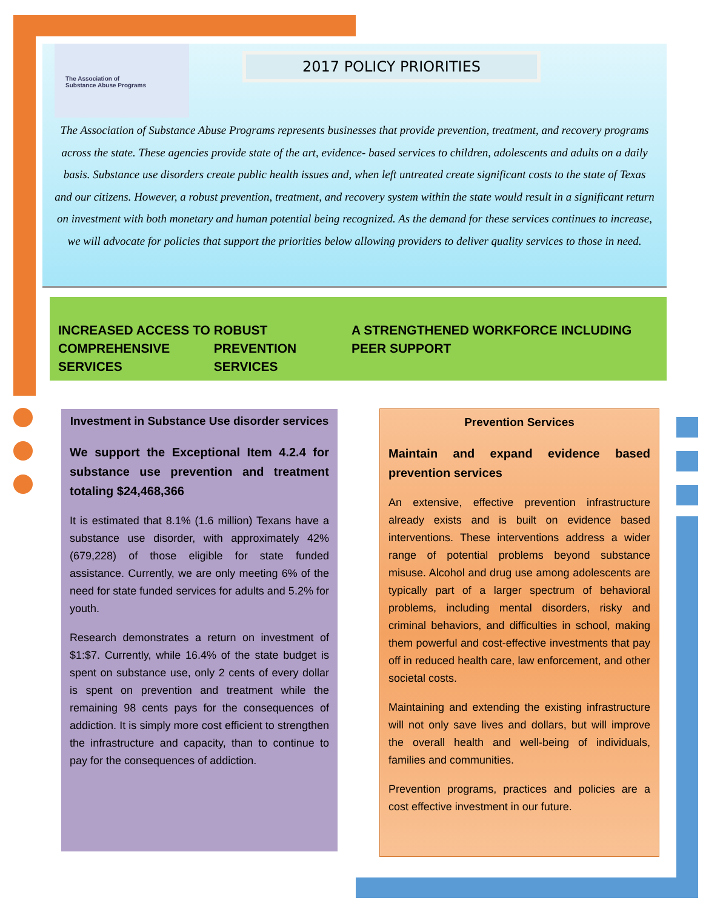The Association of
Substance Abuse Programs
2017 POLICY PRIORITIES
The Association of Substance Abuse Programs represents businesses that provide prevention, treatment, and recovery programs across the state. These agencies provide state of the art, evidence- based services to children, adolescents and adults on a daily basis. Substance use disorders create public health issues and, when left untreated create significant costs to the state of Texas and our citizens. However, a robust prevention, treatment, and recovery system within the state would result in a significant return on investment with both monetary and human potential being recognized. As the demand for these services continues to increase, we will advocate for policies that support the priorities below allowing providers to deliver quality services to those in need.
INCREASED ACCESS TO COMPREHENSIVE SERVICES
ROBUST PREVENTION SERVICES
A STRENGTHENED WORKFORCE INCLUDING PEER SUPPORT
Investment in Substance Use disorder services
We support the Exceptional Item 4.2.4 for substance use prevention and treatment totaling $24,468,366
It is estimated that 8.1% (1.6 million) Texans have a substance use disorder, with approximately 42% (679,228) of those eligible for state funded assistance. Currently, we are only meeting 6% of the need for state funded services for adults and 5.2% for youth.
Research demonstrates a return on investment of $1:$7. Currently, while 16.4% of the state budget is spent on substance use, only 2 cents of every dollar is spent on prevention and treatment while the remaining 98 cents pays for the consequences of addiction. It is simply more cost efficient to strengthen the infrastructure and capacity, than to continue to pay for the consequences of addiction.
Prevention Services
Maintain and expand evidence based prevention services
An extensive, effective prevention infrastructure already exists and is built on evidence based interventions. These interventions address a wider range of potential problems beyond substance misuse. Alcohol and drug use among adolescents are typically part of a larger spectrum of behavioral problems, including mental disorders, risky and criminal behaviors, and difficulties in school, making them powerful and cost-effective investments that pay off in reduced health care, law enforcement, and other societal costs.
Maintaining and extending the existing infrastructure will not only save lives and dollars, but will improve the overall health and well-being of individuals, families and communities.
Prevention programs, practices and policies are a cost effective investment in our future.